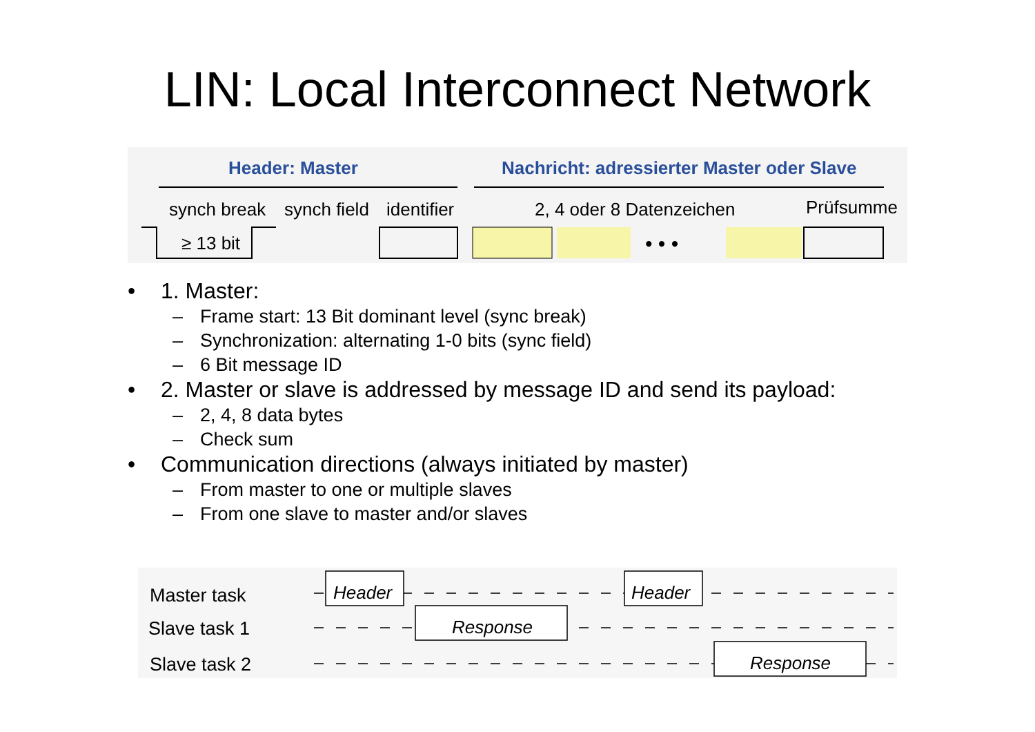LIN: Local Interconnect Network
Header: Master
Nachricht: adressierter Master oder Slave
synch break
synch field
identifier
2, 4 oder 8 Datenzeichen
Prüfsumme
≥ 13 bit
• • •
• 1. Master:
– Frame start: 13 Bit dominant level (sync break)
– Synchronization: alternating 1-0 bits (sync field)
– 6 Bit message ID
• 2. Master or slave is addressed by message ID and send its payload:
– 2, 4, 8 data bytes
– Check sum
• Communication directions (always initiated by master)
– From master to one or multiple slaves
– From one slave to master and/or slaves
Master task
Slave task 1
Slave task 2
Header
Header
Response
Response